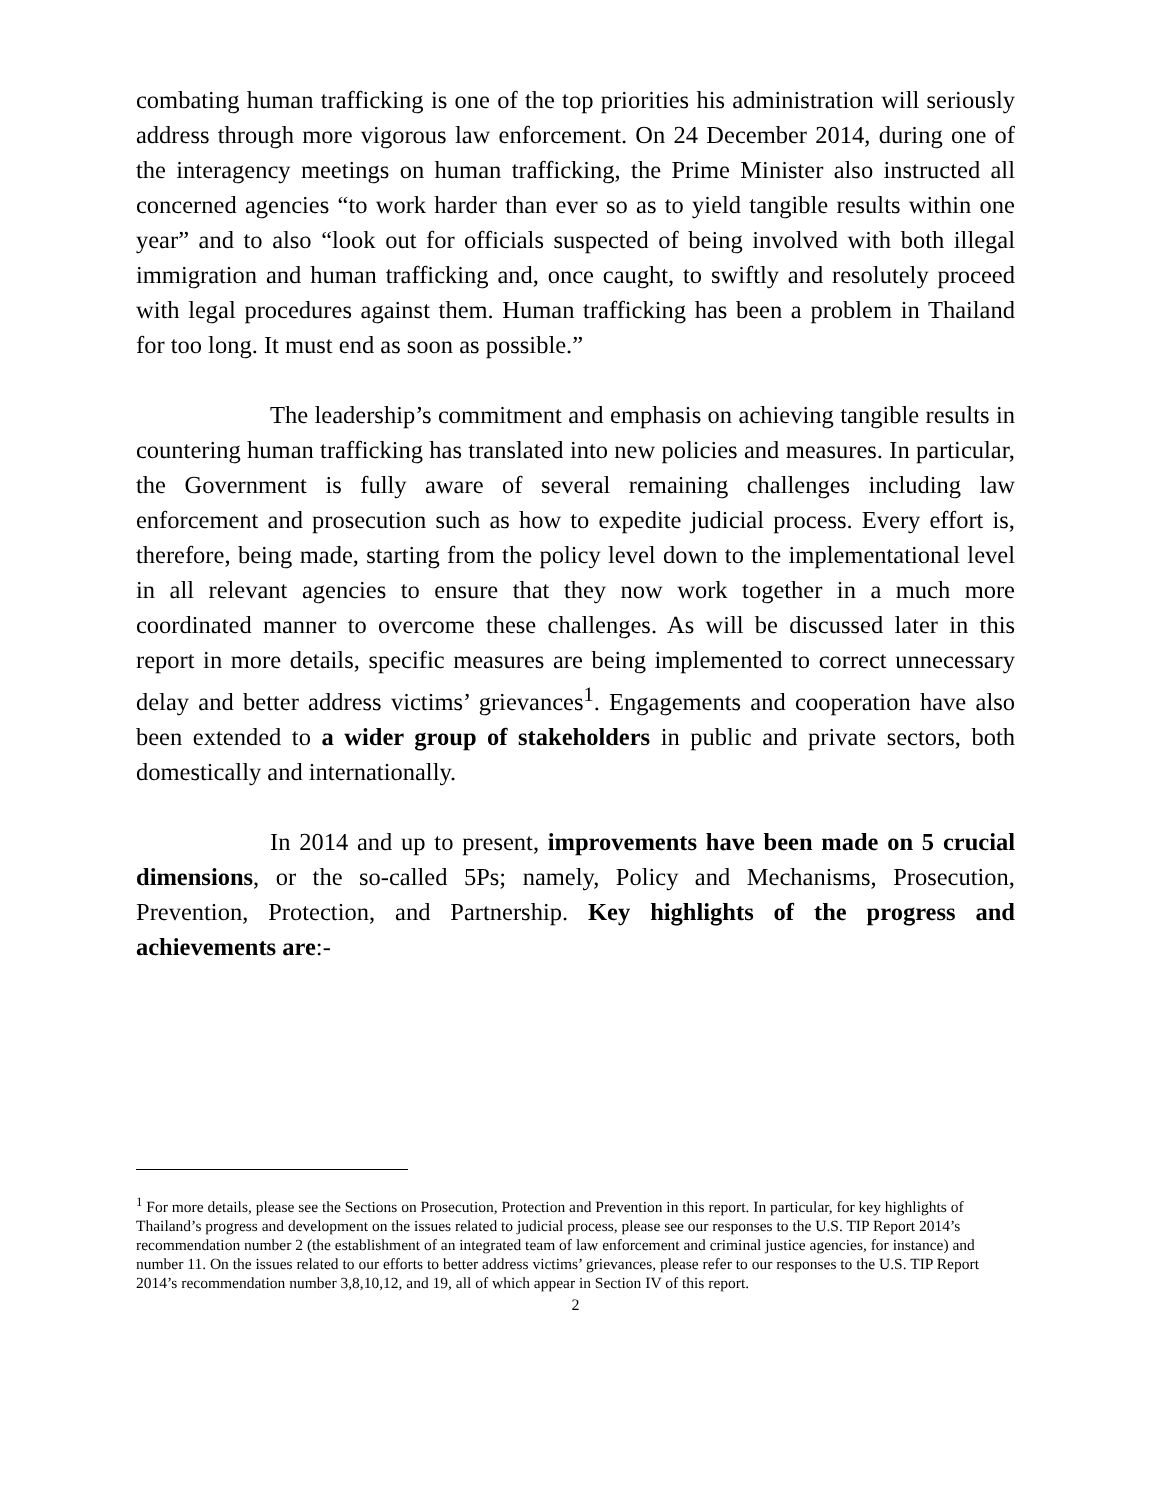combating human trafficking is one of the top priorities his administration will seriously address through more vigorous law enforcement. On 24 December 2014, during one of the interagency meetings on human trafficking, the Prime Minister also instructed all concerned agencies “to work harder than ever so as to yield tangible results within one year” and to also “look out for officials suspected of being involved with both illegal immigration and human trafficking and, once caught, to swiftly and resolutely proceed with legal procedures against them. Human trafficking has been a problem in Thailand for too long. It must end as soon as possible.”
The leadership’s commitment and emphasis on achieving tangible results in countering human trafficking has translated into new policies and measures. In particular, the Government is fully aware of several remaining challenges including law enforcement and prosecution such as how to expedite judicial process. Every effort is, therefore, being made, starting from the policy level down to the implementational level in all relevant agencies to ensure that they now work together in a much more coordinated manner to overcome these challenges. As will be discussed later in this report in more details, specific measures are being implemented to correct unnecessary delay and better address victims’ grievances<sup>1</sup>. Engagements and cooperation have also been extended to a wider group of stakeholders in public and private sectors, both domestically and internationally.
In 2014 and up to present, improvements have been made on 5 crucial dimensions, or the so-called 5Ps; namely, Policy and Mechanisms, Prosecution, Prevention, Protection, and Partnership. Key highlights of the progress and achievements are:-
<sup>1</sup> For more details, please see the Sections on Prosecution, Protection and Prevention in this report. In particular, for key highlights of Thailand’s progress and development on the issues related to judicial process, please see our responses to the U.S. TIP Report 2014’s recommendation number 2 (the establishment of an integrated team of law enforcement and criminal justice agencies, for instance) and number 11. On the issues related to our efforts to better address victims’ grievances, please refer to our responses to the U.S. TIP Report 2014’s recommendation number 3,8,10,12, and 19, all of which appear in Section IV of this report.
2